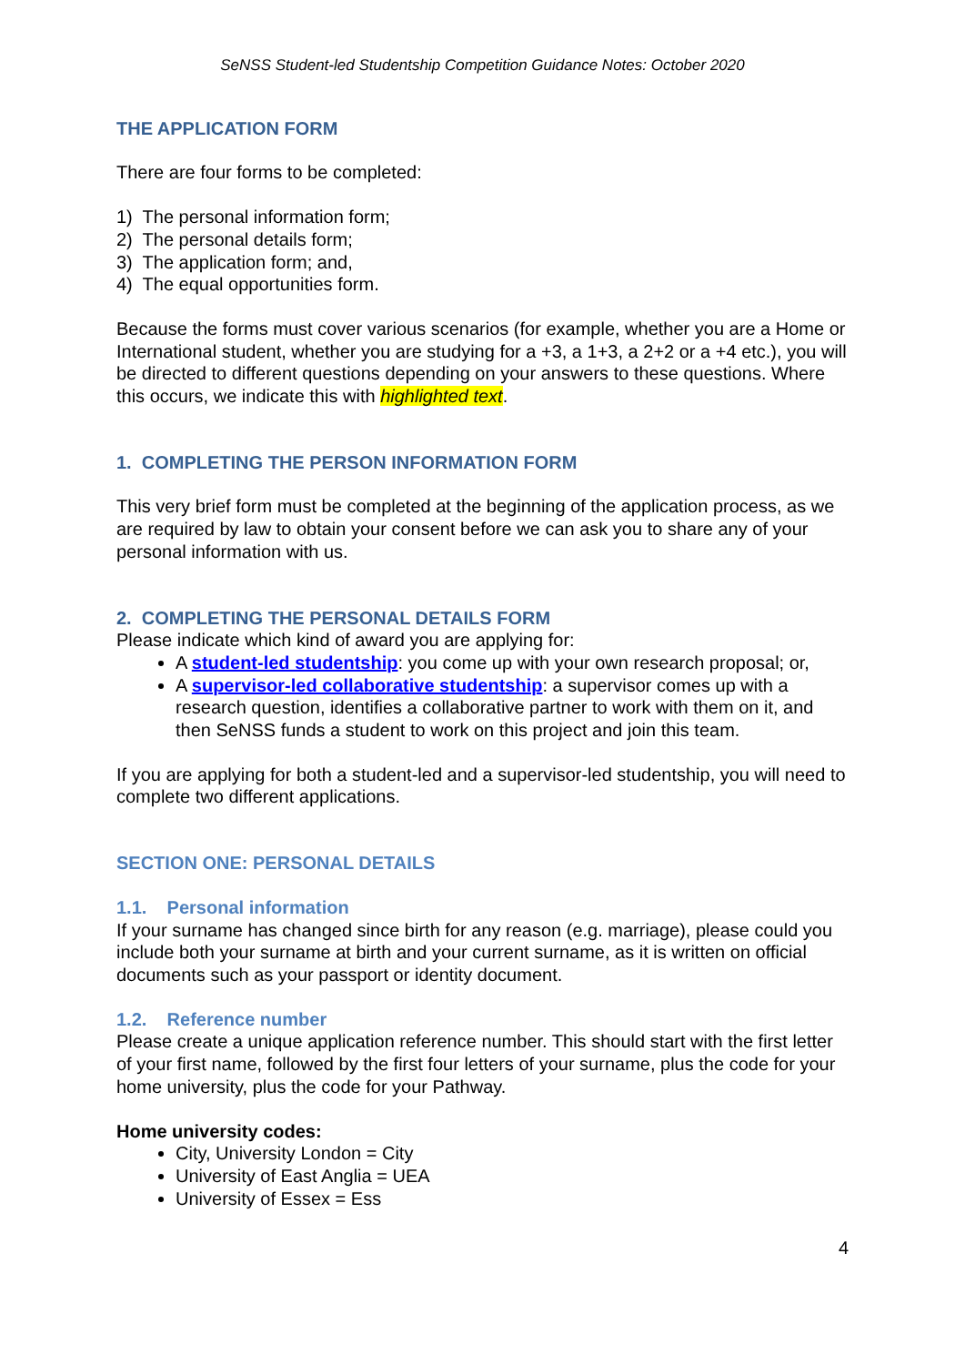SeNSS Student-led Studentship Competition Guidance Notes: October 2020
THE APPLICATION FORM
There are four forms to be completed:
1) The personal information form;
2) The personal details form;
3) The application form; and,
4) The equal opportunities form.
Because the forms must cover various scenarios (for example, whether you are a Home or International student, whether you are studying for a +3, a 1+3, a 2+2 or a +4 etc.), you will be directed to different questions depending on your answers to these questions. Where this occurs, we indicate this with highlighted text.
1. COMPLETING THE PERSON INFORMATION FORM
This very brief form must be completed at the beginning of the application process, as we are required by law to obtain your consent before we can ask you to share any of your personal information with us.
2. COMPLETING THE PERSONAL DETAILS FORM
Please indicate which kind of award you are applying for:
A student-led studentship: you come up with your own research proposal; or,
A supervisor-led collaborative studentship: a supervisor comes up with a research question, identifies a collaborative partner to work with them on it, and then SeNSS funds a student to work on this project and join this team.
If you are applying for both a student-led and a supervisor-led studentship, you will need to complete two different applications.
SECTION ONE: PERSONAL DETAILS
1.1. Personal information
If your surname has changed since birth for any reason (e.g. marriage), please could you include both your surname at birth and your current surname, as it is written on official documents such as your passport or identity document.
1.2. Reference number
Please create a unique application reference number. This should start with the first letter of your first name, followed by the first four letters of your surname, plus the code for your home university, plus the code for your Pathway.
Home university codes:
City, University London = City
University of East Anglia = UEA
University of Essex = Ess
4